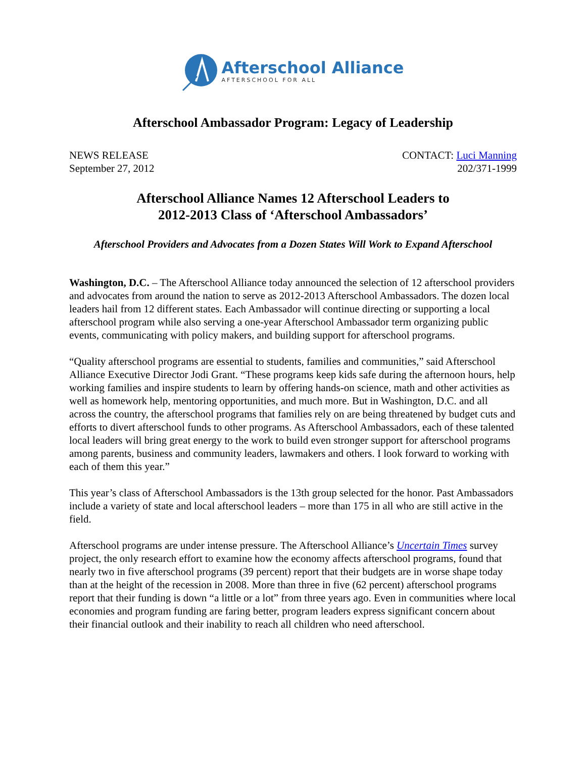Afterschool Alliance
AFTERSCHOOL FOR ALL
Afterschool Ambassador Program: Legacy of Leadership
NEWS RELEASE
September 27, 2012
CONTACT: Luci Manning
202/371-1999
Afterschool Alliance Names 12 Afterschool Leaders to
2012-2013 Class of ‘Afterschool Ambassadors’
Afterschool Providers and Advocates from a Dozen States Will Work to Expand Afterschool
Washington, D.C. – The Afterschool Alliance today announced the selection of 12 afterschool providers and advocates from around the nation to serve as 2012-2013 Afterschool Ambassadors. The dozen local leaders hail from 12 different states. Each Ambassador will continue directing or supporting a local afterschool program while also serving a one-year Afterschool Ambassador term organizing public events, communicating with policy makers, and building support for afterschool programs.
“Quality afterschool programs are essential to students, families and communities,” said Afterschool Alliance Executive Director Jodi Grant. “These programs keep kids safe during the afternoon hours, help working families and inspire students to learn by offering hands-on science, math and other activities as well as homework help, mentoring opportunities, and much more. But in Washington, D.C. and all across the country, the afterschool programs that families rely on are being threatened by budget cuts and efforts to divert afterschool funds to other programs. As Afterschool Ambassadors, each of these talented local leaders will bring great energy to the work to build even stronger support for afterschool programs among parents, business and community leaders, lawmakers and others. I look forward to working with each of them this year.”
This year’s class of Afterschool Ambassadors is the 13th group selected for the honor. Past Ambassadors include a variety of state and local afterschool leaders – more than 175 in all who are still active in the field.
Afterschool programs are under intense pressure. The Afterschool Alliance’s Uncertain Times survey project, the only research effort to examine how the economy affects afterschool programs, found that nearly two in five afterschool programs (39 percent) report that their budgets are in worse shape today than at the height of the recession in 2008. More than three in five (62 percent) afterschool programs report that their funding is down “a little or a lot” from three years ago. Even in communities where local economies and program funding are faring better, program leaders express significant concern about their financial outlook and their inability to reach all children who need afterschool.